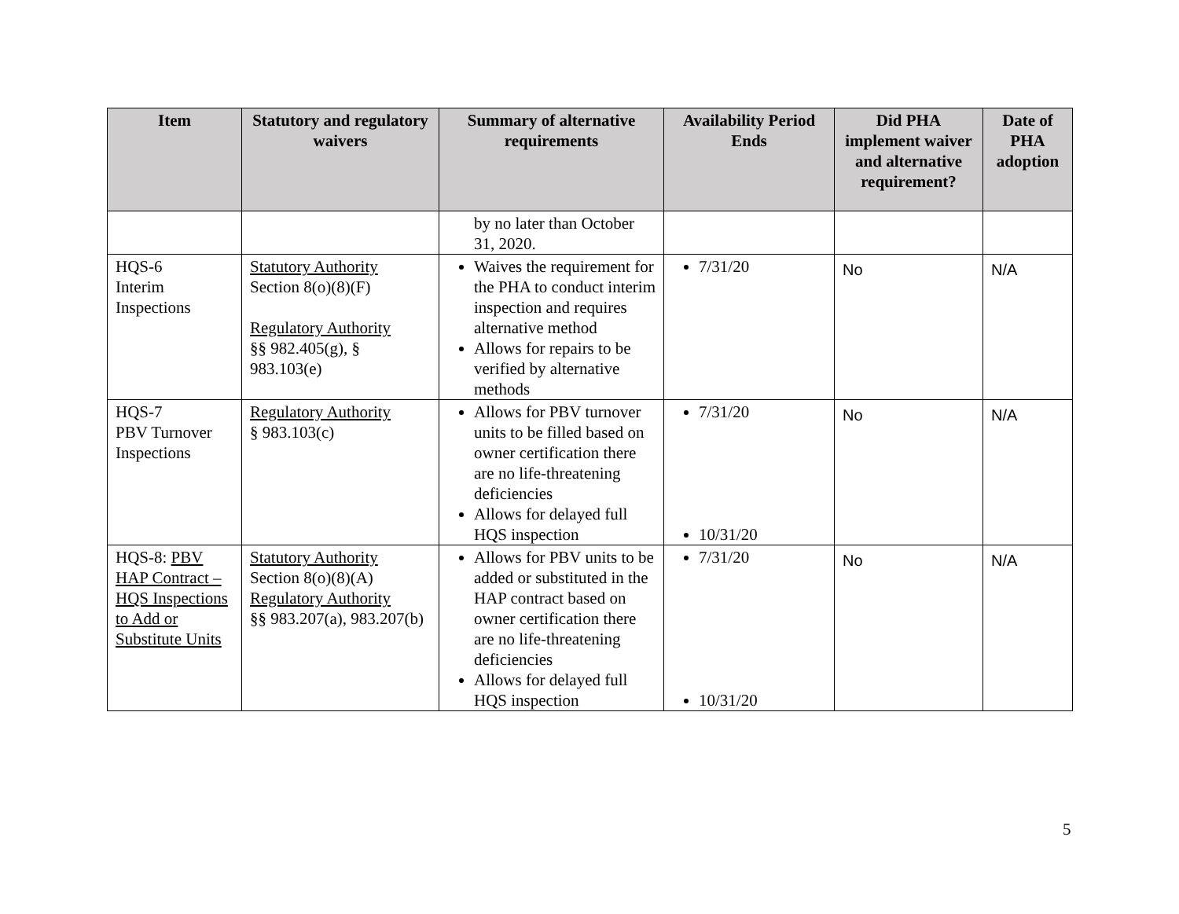| Item | Statutory and regulatory waivers | Summary of alternative requirements | Availability Period Ends | Did PHA implement waiver and alternative requirement? | Date of PHA adoption |
| --- | --- | --- | --- | --- | --- |
| | | by no later than October 31, 2020. | | | |
| HQS-6 Interim Inspections | Statutory Authority Section 8(o)(8)(F) Regulatory Authority §§ 982.405(g), § 983.103(e) | Waives the requirement for the PHA to conduct interim inspection and requires alternative method Allows for repairs to be verified by alternative methods | 7/31/20 | No | N/A |
| HQS-7 PBV Turnover Inspections | Regulatory Authority § 983.103(c) | Allows for PBV turnover units to be filled based on owner certification there are no life-threatening deficiencies Allows for delayed full HQS inspection | 7/31/20 10/31/20 | No | N/A |
| HQS-8: PBV HAP Contract – HQS Inspections to Add or Substitute Units | Statutory Authority Section 8(o)(8)(A) Regulatory Authority §§ 983.207(a), 983.207(b) | Allows for PBV units to be added or substituted in the HAP contract based on owner certification there are no life-threatening deficiencies Allows for delayed full HQS inspection | 7/31/20 10/31/20 | No | N/A |
5